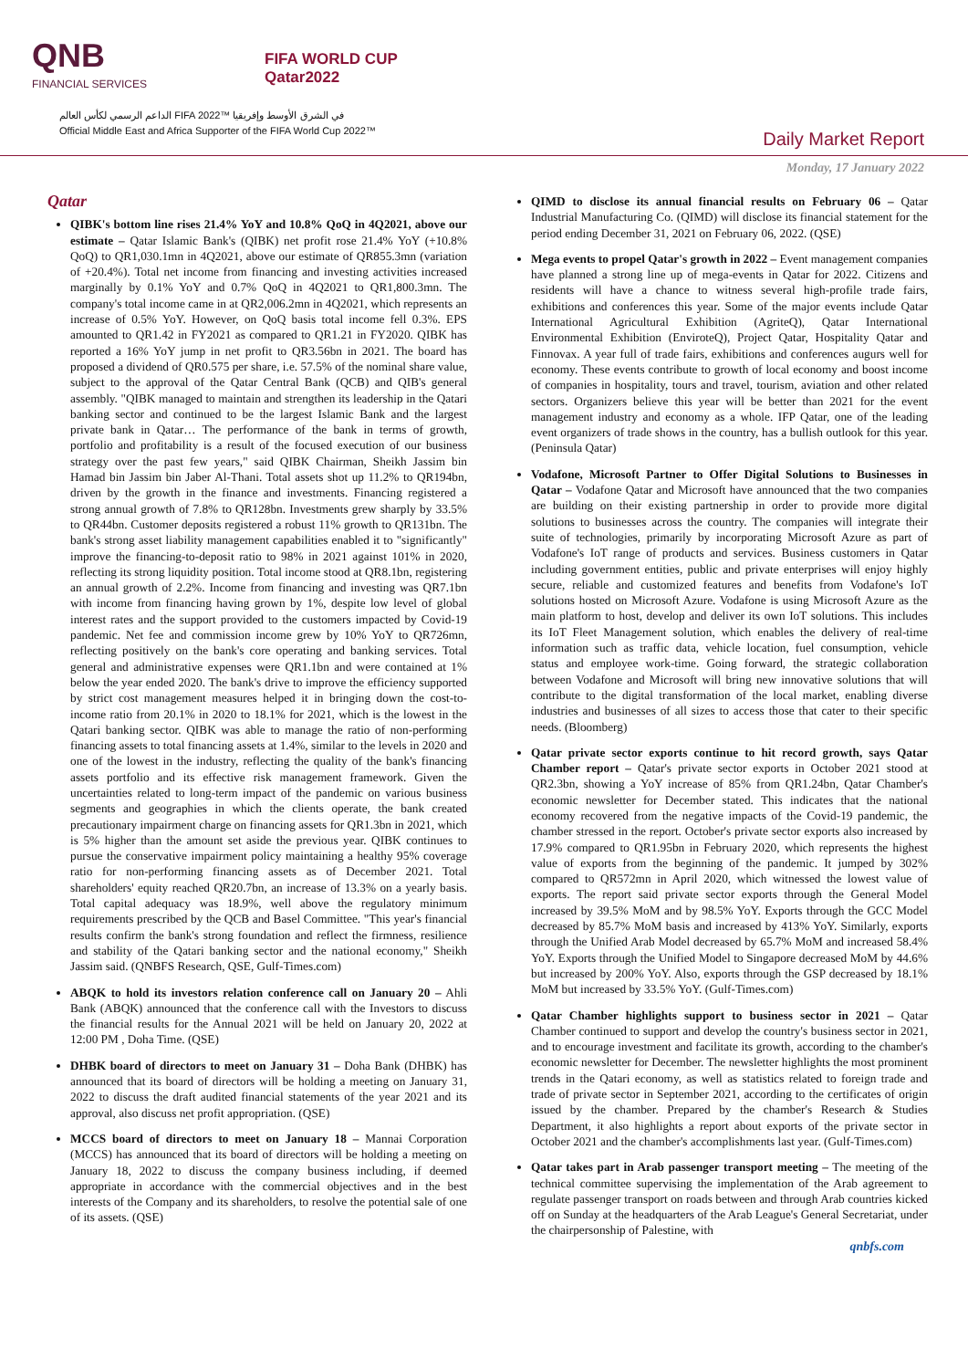QNB
FINANCIAL SERVICES
FIFA WORLD CUP
Qatar2022
الداعم الرسمي لكأس العالم FIFA 2022™ في الشرق الأوسط وإفريقيا
Official Middle East and Africa Supporter of the FIFA World Cup 2022™
Daily Market Report
Monday, 17 January 2022
Qatar
QIBK's bottom line rises 21.4% YoY and 10.8% QoQ in 4Q2021, above our estimate – Qatar Islamic Bank's (QIBK) net profit rose 21.4% YoY (+10.8% QoQ) to QR1,030.1mn in 4Q2021, above our estimate of QR855.3mn (variation of +20.4%). Total net income from financing and investing activities increased marginally by 0.1% YoY and 0.7% QoQ in 4Q2021 to QR1,800.3mn. The company's total income came in at QR2,006.2mn in 4Q2021, which represents an increase of 0.5% YoY. However, on QoQ basis total income fell 0.3%. EPS amounted to QR1.42 in FY2021 as compared to QR1.21 in FY2020. QIBK has reported a 16% YoY jump in net profit to QR3.56bn in 2021. The board has proposed a dividend of QR0.575 per share, i.e. 57.5% of the nominal share value, subject to the approval of the Qatar Central Bank (QCB) and QIB's general assembly. "QIBK managed to maintain and strengthen its leadership in the Qatari banking sector and continued to be the largest Islamic Bank and the largest private bank in Qatar… The performance of the bank in terms of growth, portfolio and profitability is a result of the focused execution of our business strategy over the past few years," said QIBK Chairman, Sheikh Jassim bin Hamad bin Jassim bin Jaber Al-Thani. Total assets shot up 11.2% to QR194bn, driven by the growth in the finance and investments. Financing registered a strong annual growth of 7.8% to QR128bn. Investments grew sharply by 33.5% to QR44bn. Customer deposits registered a robust 11% growth to QR131bn. The bank's strong asset liability management capabilities enabled it to "significantly" improve the financing-to-deposit ratio to 98% in 2021 against 101% in 2020, reflecting its strong liquidity position. Total income stood at QR8.1bn, registering an annual growth of 2.2%. Income from financing and investing was QR7.1bn with income from financing having grown by 1%, despite low level of global interest rates and the support provided to the customers impacted by Covid-19 pandemic. Net fee and commission income grew by 10% YoY to QR726mn, reflecting positively on the bank's core operating and banking services. Total general and administrative expenses were QR1.1bn and were contained at 1% below the year ended 2020. The bank's drive to improve the efficiency supported by strict cost management measures helped it in bringing down the cost-to-income ratio from 20.1% in 2020 to 18.1% for 2021, which is the lowest in the Qatari banking sector. QIBK was able to manage the ratio of non-performing financing assets to total financing assets at 1.4%, similar to the levels in 2020 and one of the lowest in the industry, reflecting the quality of the bank's financing assets portfolio and its effective risk management framework. Given the uncertainties related to long-term impact of the pandemic on various business segments and geographies in which the clients operate, the bank created precautionary impairment charge on financing assets for QR1.3bn in 2021, which is 5% higher than the amount set aside the previous year. QIBK continues to pursue the conservative impairment policy maintaining a healthy 95% coverage ratio for non-performing financing assets as of December 2021. Total shareholders' equity reached QR20.7bn, an increase of 13.3% on a yearly basis. Total capital adequacy was 18.9%, well above the regulatory minimum requirements prescribed by the QCB and Basel Committee. "This year's financial results confirm the bank's strong foundation and reflect the firmness, resilience and stability of the Qatari banking sector and the national economy," Sheikh Jassim said. (QNBFS Research, QSE, Gulf-Times.com)
ABQK to hold its investors relation conference call on January 20 – Ahli Bank (ABQK) announced that the conference call with the Investors to discuss the financial results for the Annual 2021 will be held on January 20, 2022 at 12:00 PM , Doha Time. (QSE)
DHBK board of directors to meet on January 31 – Doha Bank (DHBK) has announced that its board of directors will be holding a meeting on January 31, 2022 to discuss the draft audited financial statements of the year 2021 and its approval, also discuss net profit appropriation. (QSE)
MCCS board of directors to meet on January 18 – Mannai Corporation (MCCS) has announced that its board of directors will be holding a meeting on January 18, 2022 to discuss the company business including, if deemed appropriate in accordance with the commercial objectives and in the best interests of the Company and its shareholders, to resolve the potential sale of one of its assets. (QSE)
QIMD to disclose its annual financial results on February 06 – Qatar Industrial Manufacturing Co. (QIMD) will disclose its financial statement for the period ending December 31, 2021 on February 06, 2022. (QSE)
Mega events to propel Qatar's growth in 2022 – Event management companies have planned a strong line up of mega-events in Qatar for 2022. Citizens and residents will have a chance to witness several high-profile trade fairs, exhibitions and conferences this year. Some of the major events include Qatar International Agricultural Exhibition (AgriteQ), Qatar International Environmental Exhibition (EnviroteQ), Project Qatar, Hospitality Qatar and Finnovax. A year full of trade fairs, exhibitions and conferences augurs well for economy. These events contribute to growth of local economy and boost income of companies in hospitality, tours and travel, tourism, aviation and other related sectors. Organizers believe this year will be better than 2021 for the event management industry and economy as a whole. IFP Qatar, one of the leading event organizers of trade shows in the country, has a bullish outlook for this year. (Peninsula Qatar)
Vodafone, Microsoft Partner to Offer Digital Solutions to Businesses in Qatar – Vodafone Qatar and Microsoft have announced that the two companies are building on their existing partnership in order to provide more digital solutions to businesses across the country. The companies will integrate their suite of technologies, primarily by incorporating Microsoft Azure as part of Vodafone's IoT range of products and services. Business customers in Qatar including government entities, public and private enterprises will enjoy highly secure, reliable and customized features and benefits from Vodafone's IoT solutions hosted on Microsoft Azure. Vodafone is using Microsoft Azure as the main platform to host, develop and deliver its own IoT solutions. This includes its IoT Fleet Management solution, which enables the delivery of real-time information such as traffic data, vehicle location, fuel consumption, vehicle status and employee work-time. Going forward, the strategic collaboration between Vodafone and Microsoft will bring new innovative solutions that will contribute to the digital transformation of the local market, enabling diverse industries and businesses of all sizes to access those that cater to their specific needs. (Bloomberg)
Qatar private sector exports continue to hit record growth, says Qatar Chamber report – Qatar's private sector exports in October 2021 stood at QR2.3bn, showing a YoY increase of 85% from QR1.24bn, Qatar Chamber's economic newsletter for December stated. This indicates that the national economy recovered from the negative impacts of the Covid-19 pandemic, the chamber stressed in the report. October's private sector exports also increased by 17.9% compared to QR1.95bn in February 2020, which represents the highest value of exports from the beginning of the pandemic. It jumped by 302% compared to QR572mn in April 2020, which witnessed the lowest value of exports. The report said private sector exports through the General Model increased by 39.5% MoM and by 98.5% YoY. Exports through the GCC Model decreased by 85.7% MoM basis and increased by 413% YoY. Similarly, exports through the Unified Arab Model decreased by 65.7% MoM and increased 58.4% YoY. Exports through the Unified Model to Singapore decreased MoM by 44.6% but increased by 200% YoY. Also, exports through the GSP decreased by 18.1% MoM but increased by 33.5% YoY. (Gulf-Times.com)
Qatar Chamber highlights support to business sector in 2021 – Qatar Chamber continued to support and develop the country's business sector in 2021, and to encourage investment and facilitate its growth, according to the chamber's economic newsletter for December. The newsletter highlights the most prominent trends in the Qatari economy, as well as statistics related to foreign trade and trade of private sector in September 2021, according to the certificates of origin issued by the chamber. Prepared by the chamber's Research & Studies Department, it also highlights a report about exports of the private sector in October 2021 and the chamber's accomplishments last year. (Gulf-Times.com)
Qatar takes part in Arab passenger transport meeting – The meeting of the technical committee supervising the implementation of the Arab agreement to regulate passenger transport on roads between and through Arab countries kicked off on Sunday at the headquarters of the Arab League's General Secretariat, under the chairpersonship of Palestine, with
qnbfs.com